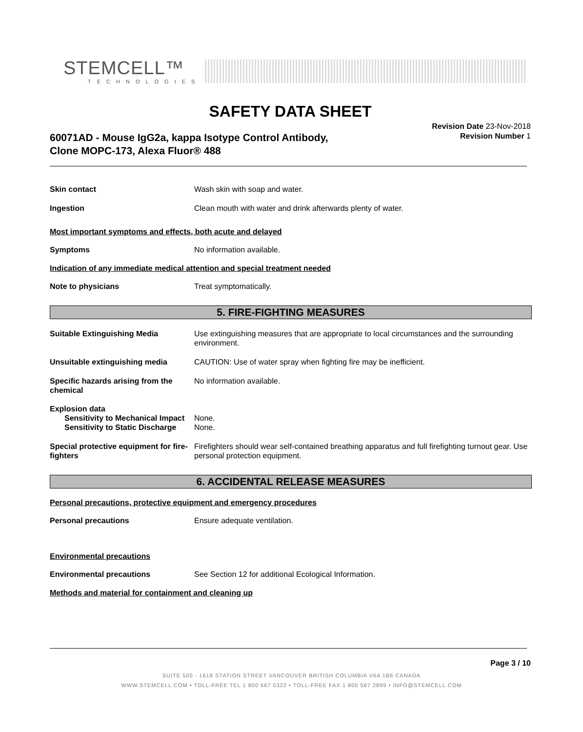STEMCELL™
TECHNOLOGIES
SAFETY DATA SHEET
60071AD - Mouse IgG2a, kappa Isotype Control Antibody,
Clone MOPC-173, Alexa Fluor® 488
Revision Date 23-Nov-2018
Revision Number 1
Skin contact Wash skin with soap and water.
Ingestion Clean mouth with water and drink afterwards plenty of water.
Most important symptoms and effects, both acute and delayed
Symptoms No information available.
Indication of any immediate medical attention and special treatment needed
Note to physicians Treat symptomatically.
5. FIRE-FIGHTING MEASURES
Suitable Extinguishing Media Use extinguishing measures that are appropriate to local circumstances and the surrounding environment.
Unsuitable extinguishing media CAUTION: Use of water spray when fighting fire may be inefficient.
Specific hazards arising from the chemical
No information available.
Explosion data
Sensitivity to Mechanical Impact
None.
Sensitivity to Static Discharge
None.
Special protective equipment for fire-fighters
Firefighters should wear self-contained breathing apparatus and full firefighting turnout gear. Use personal protection equipment.
6. ACCIDENTAL RELEASE MEASURES
Personal precautions, protective equipment and emergency procedures
Personal precautions Ensure adequate ventilation.
Environmental precautions
Environmental precautions See Section 12 for additional Ecological Information.
Methods and material for containment and cleaning up
Page 3 / 10
SUITE 500 - 1618 STATION STREET VANCOUVER BRITISH COLUMBIA V6A 1B6 CANADA
WWW.STEMCELL.COM • TOLL-FREE TEL 1 800 667 0322 • TOLL-FREE FAX 1 800 567 2899 • INFO@STEMCELL.COM